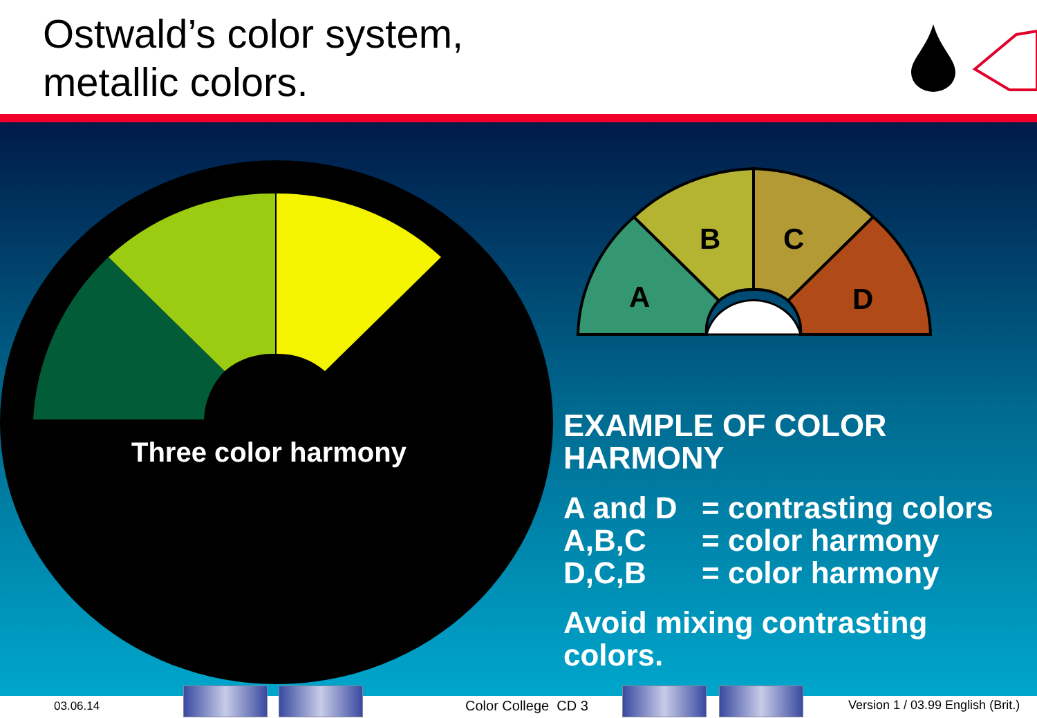Ostwald’s color system,
metallic colors.
A
B
C
D
Three color harmony
EXAMPLE OF COLOR
HARMONY
A and D = contrasting colors
A,B,C = color harmony
D,C,B = color harmony
Avoid mixing contrasting
colors.
03.06.14 Color College CD 3
Version 1 / 03.99 English (Brit.)